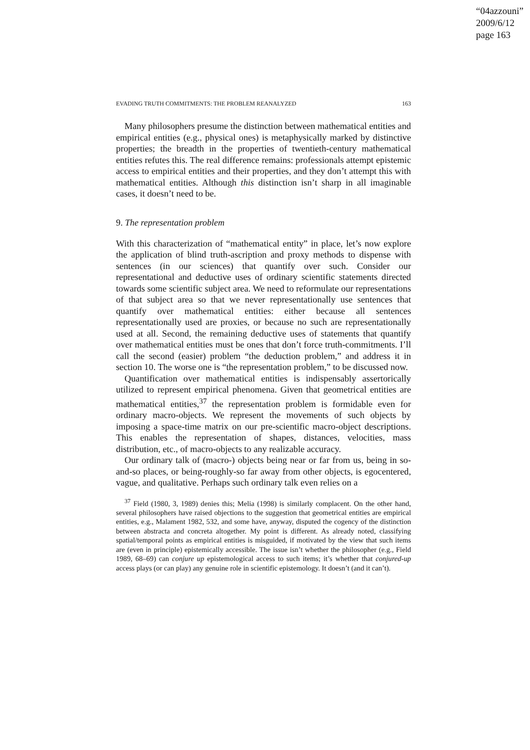“04azzouni”
2009/6/12
page 163
EVADING TRUTH COMMITMENTS: THE PROBLEM REANALYZED 163
Many philosophers presume the distinction between mathematical entities and empirical entities (e.g., physical ones) is metaphysically marked by distinctive properties; the breadth in the properties of twentieth-century mathematical entities refutes this. The real difference remains: professionals attempt epistemic access to empirical entities and their properties, and they don’t attempt this with mathematical entities. Although this distinction isn’t sharp in all imaginable cases, it doesn’t need to be.
9. The representation problem
With this characterization of “mathematical entity” in place, let’s now explore the application of blind truth-ascription and proxy methods to dispense with sentences (in our sciences) that quantify over such. Consider our representational and deductive uses of ordinary scientific statements directed towards some scientific subject area. We need to reformulate our representations of that subject area so that we never representationally use sentences that quantify over mathematical entities: either because all sentences representationally used are proxies, or because no such are representationally used at all. Second, the remaining deductive uses of statements that quantify over mathematical entities must be ones that don’t force truth-commitments. I’ll call the second (easier) problem “the deduction problem,” and address it in section 10. The worse one is “the representation problem,” to be discussed now.
Quantification over mathematical entities is indispensably assertorically utilized to represent empirical phenomena. Given that geometrical entities are mathematical entities,<sup>37</sup> the representation problem is formidable even for ordinary macro-objects. We represent the movements of such objects by imposing a space-time matrix on our pre-scientific macro-object descriptions. This enables the representation of shapes, distances, velocities, mass distribution, etc., of macro-objects to any realizable accuracy.
Our ordinary talk of (macro-) objects being near or far from us, being in so-and-so places, or being-roughly-so far away from other objects, is egocentered, vague, and qualitative. Perhaps such ordinary talk even relies on a
<sup>37</sup> Field (1980, 3, 1989) denies this; Melia (1998) is similarly complacent. On the other hand, several philosophers have raised objections to the suggestion that geometrical entities are empirical entities, e.g., Malament 1982, 532, and some have, anyway, disputed the cogency of the distinction between abstracta and concreta altogether. My point is different. As already noted, classifying spatial/temporal points as empirical entities is misguided, if motivated by the view that such items are (even in principle) epistemically accessible. The issue isn’t whether the philosopher (e.g., Field 1989, 68–69) can conjure up epistemological access to such items; it’s whether that conjured-up access plays (or can play) any genuine role in scientific epistemology. It doesn’t (and it can’t).